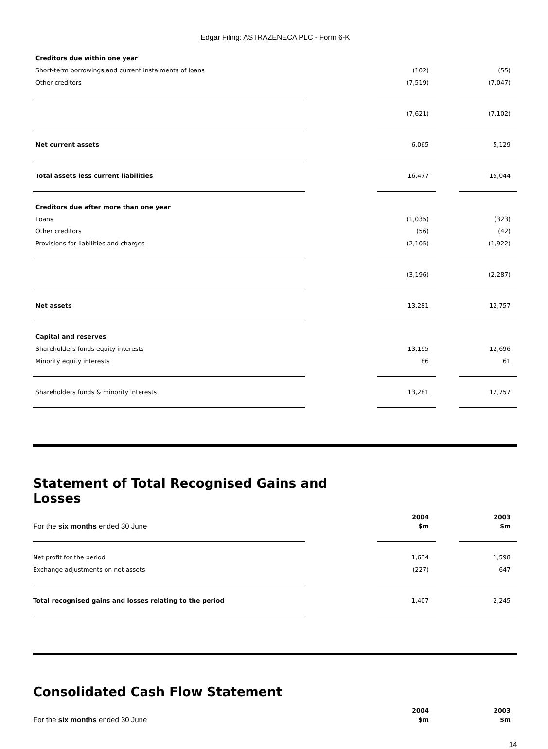Edgar Filing: ASTRAZENECA PLC - Form 6-K
| Creditors due within one year | | | | |
| Short-term borrowings and current instalments of loans | | (102) | | (55) |
| Other creditors | | (7,519) | | (7,047) |
| | | (7,621) | | (7,102) |
| Net current assets | | 6,065 | | 5,129 |
| Total assets less current liabilities | | 16,477 | | 15,044 |
| Creditors due after more than one year | | | | |
| Loans | | (1,035) | | (323) |
| Other creditors | | (56) | | (42) |
| Provisions for liabilities and charges | | (2,105) | | (1,922) |
| | | (3,196) | | (2,287) |
| Net assets | | 13,281 | | 12,757 |
| Capital and reserves | | | | |
| Shareholders funds equity interests | | 13,195 | | 12,696 |
| Minority equity interests | | 86 | | 61 |
| Shareholders funds & minority interests | | 13,281 | | 12,757 |
Statement of Total Recognised Gains and Losses
| For the six months ended 30 June | | 2004 $m | | 2003 $m |
| Net profit for the period | | 1,634 | | 1,598 |
| Exchange adjustments on net assets | | (227) | | 647 |
| Total recognised gains and losses relating to the period | | 1,407 | | 2,245 |
Consolidated Cash Flow Statement
| For the six months ended 30 June | | 2004 $m | | 2003 $m |
14